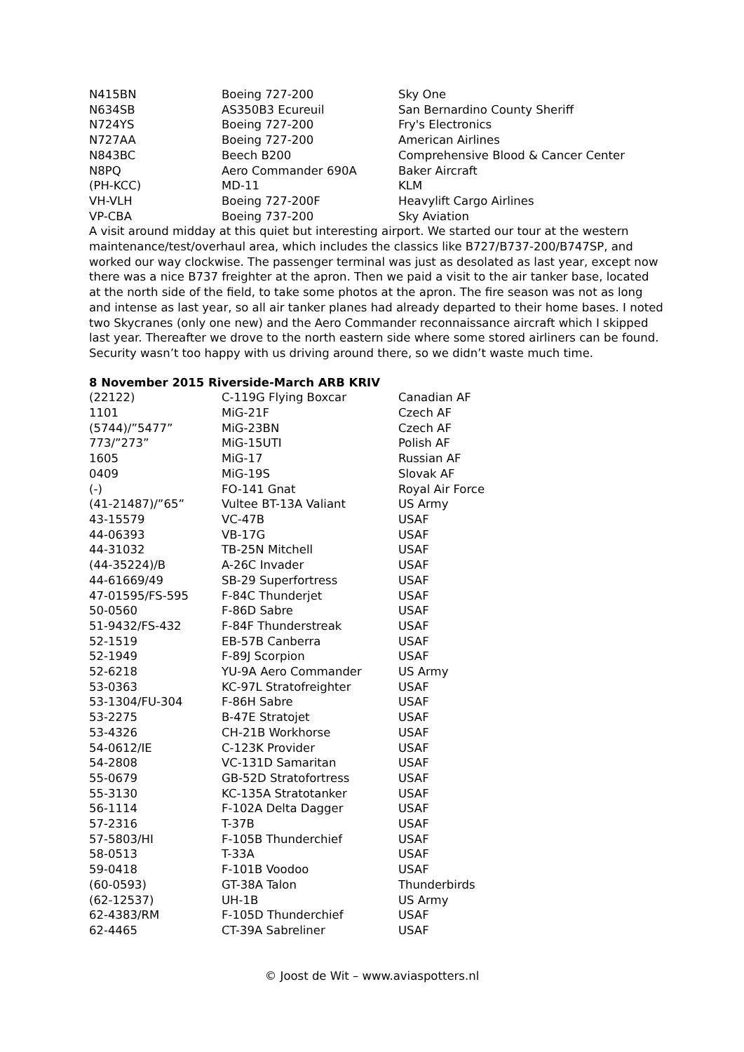| N415BN | Boeing 727-200 | Sky One |
| N634SB | AS350B3 Ecureuil | San Bernardino County Sheriff |
| N724YS | Boeing 727-200 | Fry's Electronics |
| N727AA | Boeing 727-200 | American Airlines |
| N843BC | Beech B200 | Comprehensive Blood & Cancer Center |
| N8PQ | Aero Commander 690A | Baker Aircraft |
| (PH-KCC) | MD-11 | KLM |
| VH-VLH | Boeing 727-200F | Heavylift Cargo Airlines |
| VP-CBA | Boeing 737-200 | Sky Aviation |
A visit around midday at this quiet but interesting airport. We started our tour at the western maintenance/test/overhaul area, which includes the classics like B727/B737-200/B747SP, and worked our way clockwise. The passenger terminal was just as desolated as last year, except now there was a nice B737 freighter at the apron. Then we paid a visit to the air tanker base, located at the north side of the field, to take some photos at the apron. The fire season was not as long and intense as last year, so all air tanker planes had already departed to their home bases. I noted two Skycranes (only one new) and the Aero Commander reconnaissance aircraft which I skipped last year. Thereafter we drove to the north eastern side where some stored airliners can be found. Security wasn’t too happy with us driving around there, so we didn’t waste much time.
8 November 2015 Riverside-March ARB KRIV
| (22122) | C-119G Flying Boxcar | Canadian AF |
| 1101 | MiG-21F | Czech AF |
| (5744)/”5477” | MiG-23BN | Czech AF |
| 773/”273” | MiG-15UTI | Polish AF |
| 1605 | MiG-17 | Russian AF |
| 0409 | MiG-19S | Slovak AF |
| (-) | FO-141 Gnat | Royal Air Force |
| (41-21487)/”65” | Vultee BT-13A Valiant | US Army |
| 43-15579 | VC-47B | USAF |
| 44-06393 | VB-17G | USAF |
| 44-31032 | TB-25N Mitchell | USAF |
| (44-35224)/B | A-26C Invader | USAF |
| 44-61669/49 | SB-29 Superfortress | USAF |
| 47-01595/FS-595 | F-84C Thunderjet | USAF |
| 50-0560 | F-86D Sabre | USAF |
| 51-9432/FS-432 | F-84F Thunderstreak | USAF |
| 52-1519 | EB-57B Canberra | USAF |
| 52-1949 | F-89J Scorpion | USAF |
| 52-6218 | YU-9A Aero Commander | US Army |
| 53-0363 | KC-97L Stratofreighter | USAF |
| 53-1304/FU-304 | F-86H Sabre | USAF |
| 53-2275 | B-47E Stratojet | USAF |
| 53-4326 | CH-21B Workhorse | USAF |
| 54-0612/IE | C-123K Provider | USAF |
| 54-2808 | VC-131D Samaritan | USAF |
| 55-0679 | GB-52D Stratofortress | USAF |
| 55-3130 | KC-135A Stratotanker | USAF |
| 56-1114 | F-102A Delta Dagger | USAF |
| 57-2316 | T-37B | USAF |
| 57-5803/HI | F-105B Thunderchief | USAF |
| 58-0513 | T-33A | USAF |
| 59-0418 | F-101B Voodoo | USAF |
| (60-0593) | GT-38A Talon | Thunderbirds |
| (62-12537) | UH-1B | US Army |
| 62-4383/RM | F-105D Thunderchief | USAF |
| 62-4465 | CT-39A Sabreliner | USAF |
© Joost de Wit – www.aviaspotters.nl